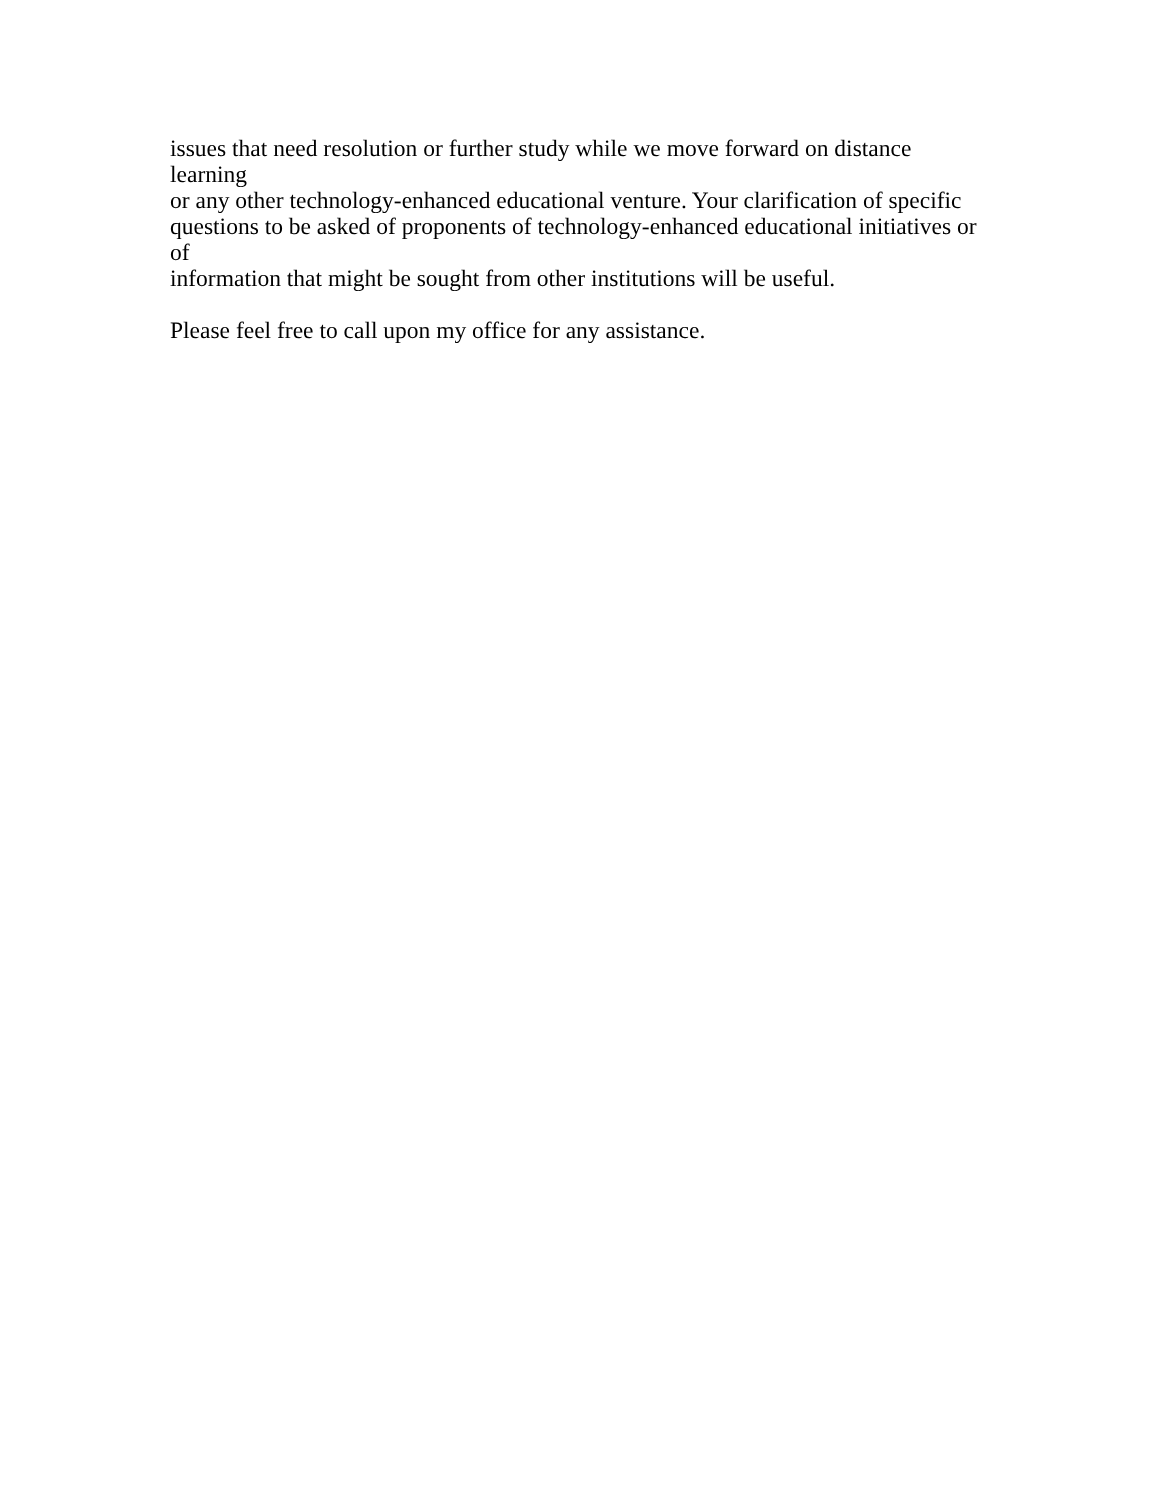issues that need resolution or further study while we move forward on distance learning
or any other technology-enhanced educational venture. Your clarification of specific
questions to be asked of proponents of technology-enhanced educational initiatives or of
information that might be sought from other institutions will be useful.
Please feel free to call upon my office for any assistance.